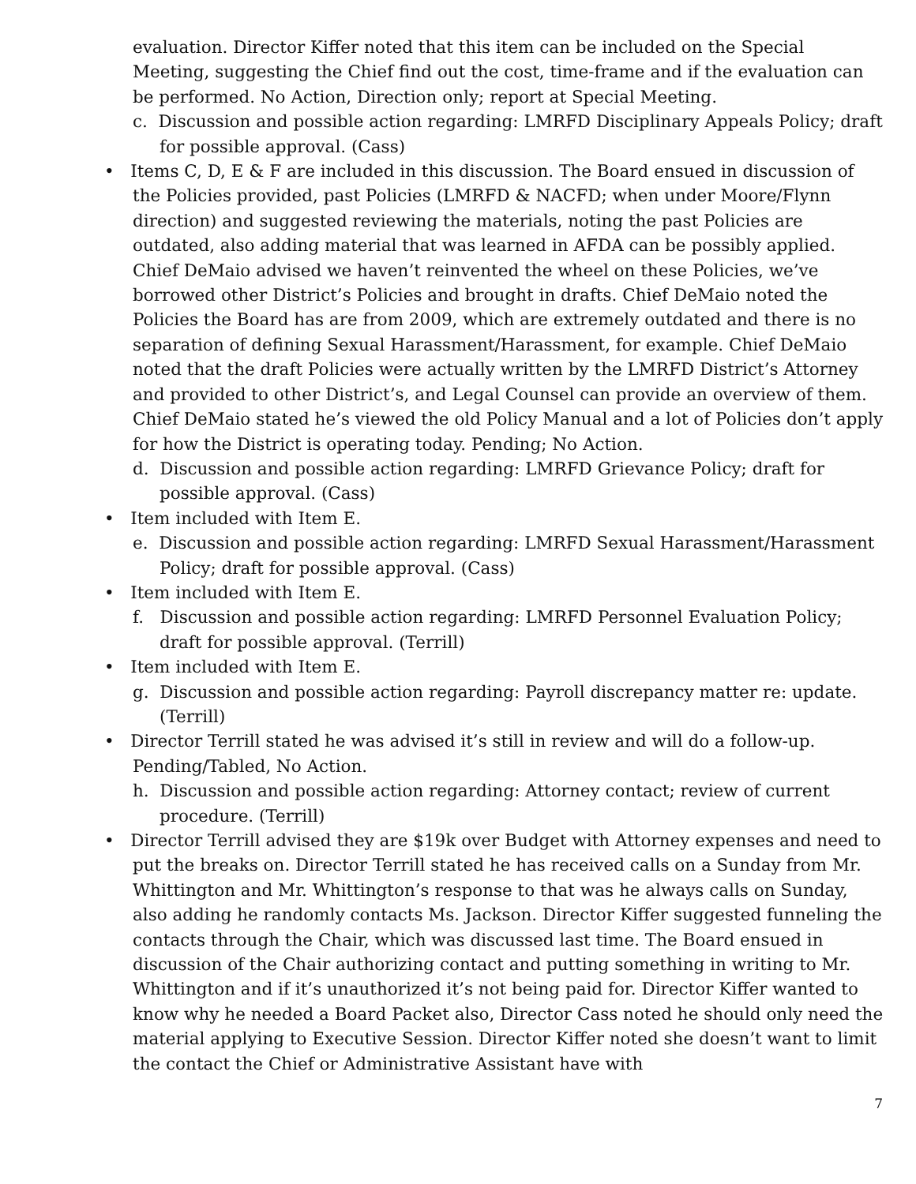evaluation. Director Kiffer noted that this item can be included on the Special Meeting, suggesting the Chief find out the cost, time-frame and if the evaluation can be performed. No Action, Direction only; report at Special Meeting.
c. Discussion and possible action regarding: LMRFD Disciplinary Appeals Policy; draft for possible approval. (Cass)
• Items C, D, E & F are included in this discussion. The Board ensued in discussion of the Policies provided, past Policies (LMRFD & NACFD; when under Moore/Flynn direction) and suggested reviewing the materials, noting the past Policies are outdated, also adding material that was learned in AFDA can be possibly applied. Chief DeMaio advised we haven’t reinvented the wheel on these Policies, we’ve borrowed other District’s Policies and brought in drafts. Chief DeMaio noted the Policies the Board has are from 2009, which are extremely outdated and there is no separation of defining Sexual Harassment/Harassment, for example. Chief DeMaio noted that the draft Policies were actually written by the LMRFD District’s Attorney and provided to other District’s, and Legal Counsel can provide an overview of them. Chief DeMaio stated he’s viewed the old Policy Manual and a lot of Policies don’t apply for how the District is operating today. Pending; No Action.
d. Discussion and possible action regarding: LMRFD Grievance Policy; draft for possible approval. (Cass)
• Item included with Item E.
e. Discussion and possible action regarding: LMRFD Sexual Harassment/Harassment Policy; draft for possible approval. (Cass)
• Item included with Item E.
f. Discussion and possible action regarding: LMRFD Personnel Evaluation Policy; draft for possible approval. (Terrill)
• Item included with Item E.
g. Discussion and possible action regarding: Payroll discrepancy matter re: update. (Terrill)
• Director Terrill stated he was advised it’s still in review and will do a follow-up. Pending/Tabled, No Action.
h. Discussion and possible action regarding: Attorney contact; review of current procedure. (Terrill)
• Director Terrill advised they are $19k over Budget with Attorney expenses and need to put the breaks on. Director Terrill stated he has received calls on a Sunday from Mr. Whittington and Mr. Whittington’s response to that was he always calls on Sunday, also adding he randomly contacts Ms. Jackson. Director Kiffer suggested funneling the contacts through the Chair, which was discussed last time. The Board ensued in discussion of the Chair authorizing contact and putting something in writing to Mr. Whittington and if it’s unauthorized it’s not being paid for. Director Kiffer wanted to know why he needed a Board Packet also, Director Cass noted he should only need the material applying to Executive Session. Director Kiffer noted she doesn’t want to limit the contact the Chief or Administrative Assistant have with
7